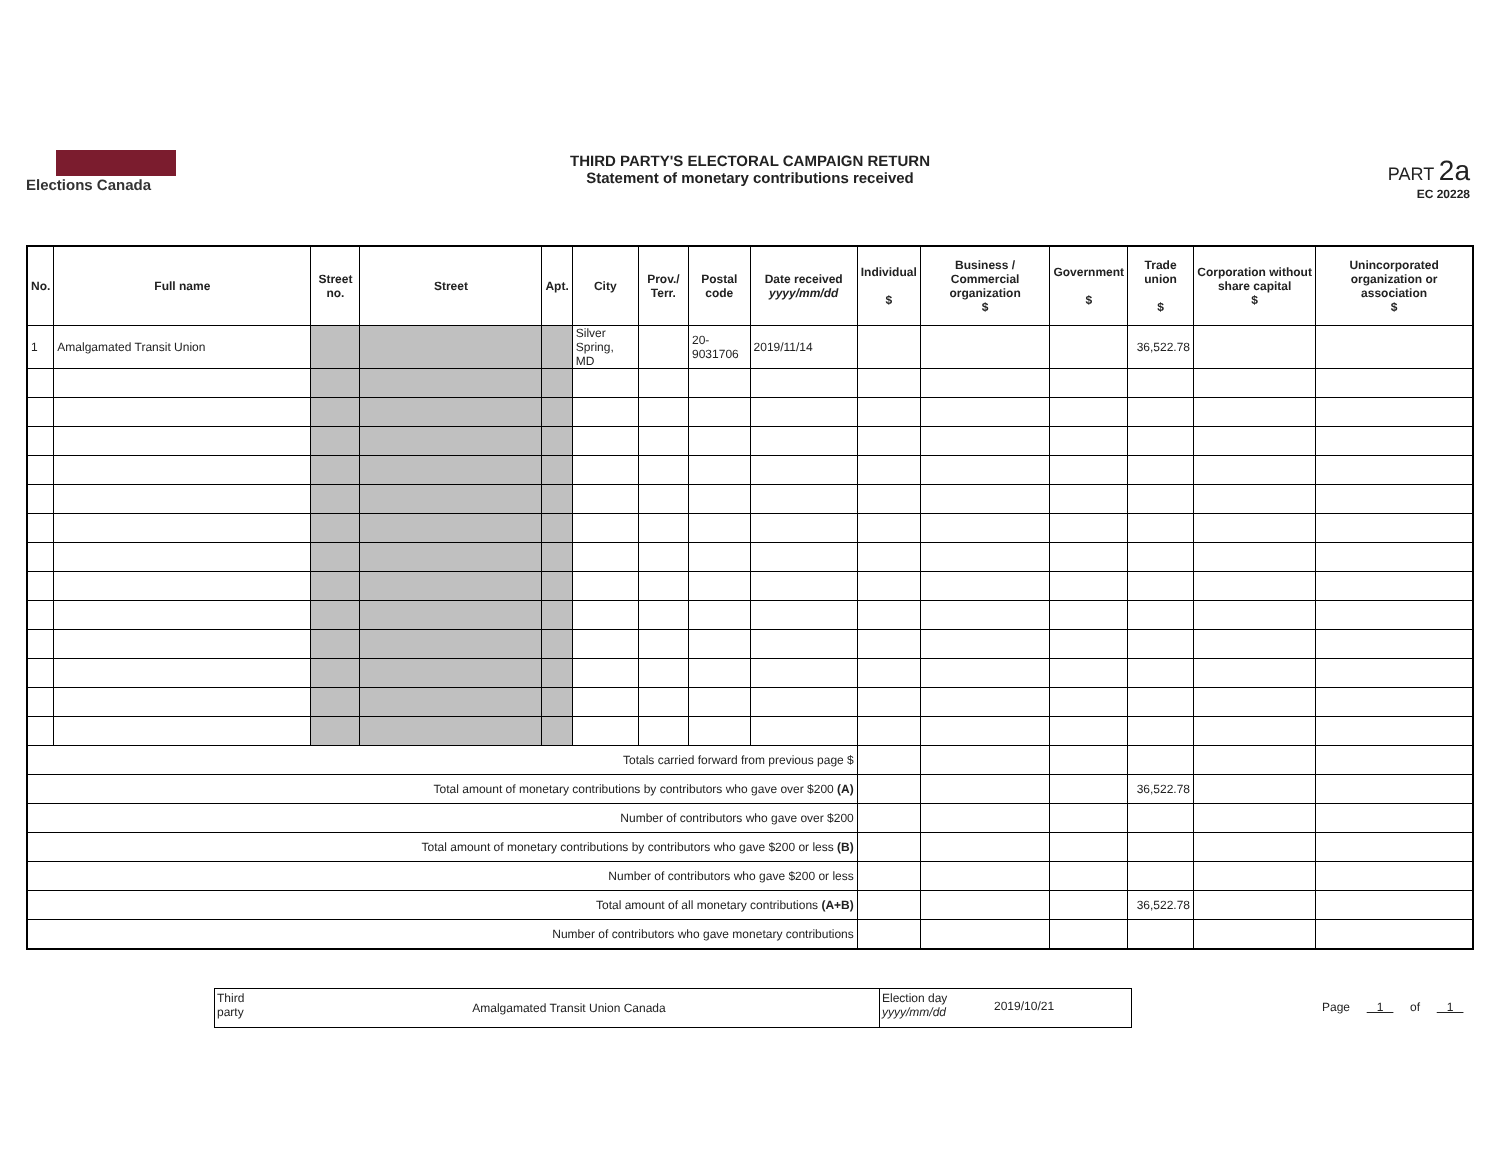Elections Canada
THIRD PARTY'S ELECTORAL CAMPAIGN RETURN
Statement of monetary contributions received
PART 2a
EC 20228
| No. | Full name | Street no. | Street | Apt. | City | Prov./ Terr. | Postal code | Date received yyyy/mm/dd | Individual $ | Business / Commercial organization $ | Government $ | Trade union $ | Corporation without share capital $ | Unincorporated organization or association $ |
| --- | --- | --- | --- | --- | --- | --- | --- | --- | --- | --- | --- | --- | --- | --- |
| 1 | Amalgamated Transit Union | | | | Silver Spring, MD | | 20-9031706 | 2019/11/14 | | | | 36,522.78 | | |
| Totals carried forward from previous page $ | | | | | | | | | | | | | | |
| Total amount of monetary contributions by contributors who gave over $200 (A) | | | | | | | | | | | | 36,522.78 | | |
| Number of contributors who gave over $200 | | | | | | | | | | | | | | |
| Total amount of monetary contributions by contributors who gave $200 or less (B) | | | | | | | | | | | | | | |
| Number of contributors who gave $200 or less | | | | | | | | | | | | | | |
| Total amount of all monetary contributions (A+B) | | | | | | | | | | | | 36,522.78 | | |
| Number of contributors who gave monetary contributions | | | | | | | | | | | | | | |
Third party
Amalgamated Transit Union Canada
Election day yyyy/mm/dd
2019/10/21
Page 1 of 1